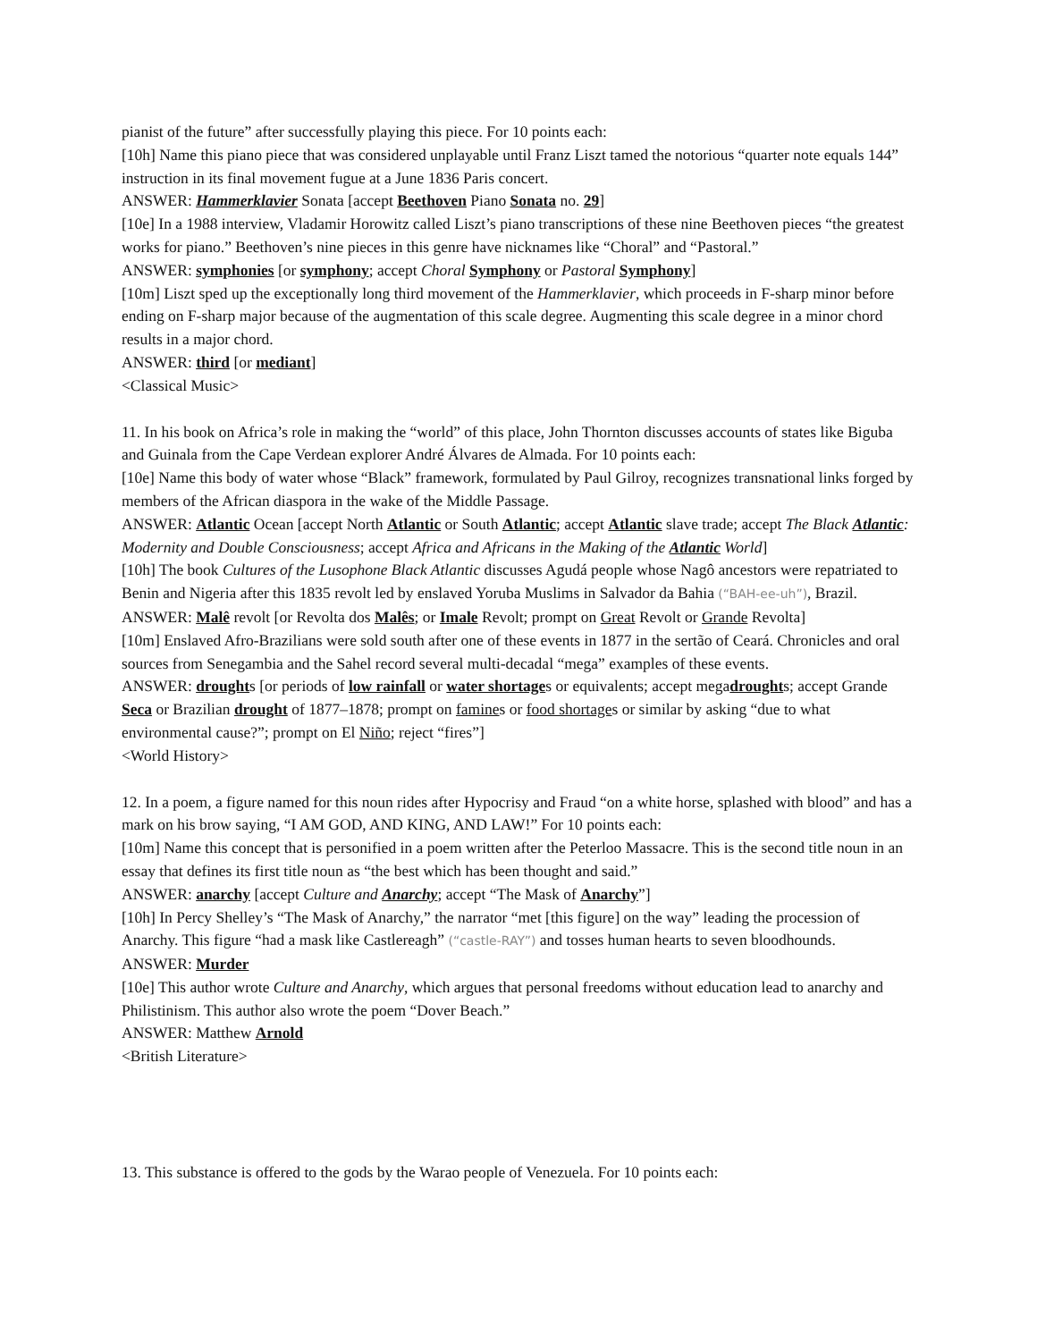pianist of the future” after successfully playing this piece. For 10 points each:
[10h] Name this piano piece that was considered unplayable until Franz Liszt tamed the notorious “quarter note equals 144” instruction in its final movement fugue at a June 1836 Paris concert.
ANSWER: Hammerklavier Sonata [accept Beethoven Piano Sonata no. 29]
[10e] In a 1988 interview, Vladamir Horowitz called Liszt’s piano transcriptions of these nine Beethoven pieces “the greatest works for piano.” Beethoven’s nine pieces in this genre have nicknames like “Choral” and “Pastoral.”
ANSWER: symphonies [or symphony; accept Choral Symphony or Pastoral Symphony]
[10m] Liszt sped up the exceptionally long third movement of the Hammerklavier, which proceeds in F-sharp minor before ending on F-sharp major because of the augmentation of this scale degree. Augmenting this scale degree in a minor chord results in a major chord.
ANSWER: third [or mediant]
<Classical Music>
11. In his book on Africa’s role in making the “world” of this place, John Thornton discusses accounts of states like Biguba and Guinala from the Cape Verdean explorer André Álvares de Almada. For 10 points each:
[10e] Name this body of water whose “Black” framework, formulated by Paul Gilroy, recognizes transnational links forged by members of the African diaspora in the wake of the Middle Passage.
ANSWER: Atlantic Ocean [accept North Atlantic or South Atlantic; accept Atlantic slave trade; accept The Black Atlantic: Modernity and Double Consciousness; accept Africa and Africans in the Making of the Atlantic World]
[10h] The book Cultures of the Lusophone Black Atlantic discusses Agudá people whose Nagô ancestors were repatriated to Benin and Nigeria after this 1835 revolt led by enslaved Yoruba Muslims in Salvador da Bahia (“BAH-ee-uh”), Brazil.
ANSWER: Malê revolt [or Revolta dos Malês; or Imale Revolt; prompt on Great Revolt or Grande Revolta]
[10m] Enslaved Afro-Brazilians were sold south after one of these events in 1877 in the sertão of Ceará. Chronicles and oral sources from Senegambia and the Sahel record several multi-decadal “mega” examples of these events.
ANSWER: droughts [or periods of low rainfall or water shortages or equivalents; accept megadroughts; accept Grande Seca or Brazilian drought of 1877–1878; prompt on famines or food shortages or similar by asking “due to what environmental cause?”; prompt on El Niño; reject “fires”]
<World History>
12. In a poem, a figure named for this noun rides after Hypocrisy and Fraud “on a white horse, splashed with blood” and has a mark on his brow saying, “I AM GOD, AND KING, AND LAW!” For 10 points each:
[10m] Name this concept that is personified in a poem written after the Peterloo Massacre. This is the second title noun in an essay that defines its first title noun as “the best which has been thought and said.”
ANSWER: anarchy [accept Culture and Anarchy; accept “The Mask of Anarchy”]
[10h] In Percy Shelley’s “The Mask of Anarchy,” the narrator “met [this figure] on the way” leading the procession of Anarchy. This figure “had a mask like Castlereagh” (“castle-RAY”) and tosses human hearts to seven bloodhounds.
ANSWER: Murder
[10e] This author wrote Culture and Anarchy, which argues that personal freedoms without education lead to anarchy and Philistinism. This author also wrote the poem “Dover Beach.”
ANSWER: Matthew Arnold
<British Literature>
13. This substance is offered to the gods by the Warao people of Venezuela. For 10 points each: